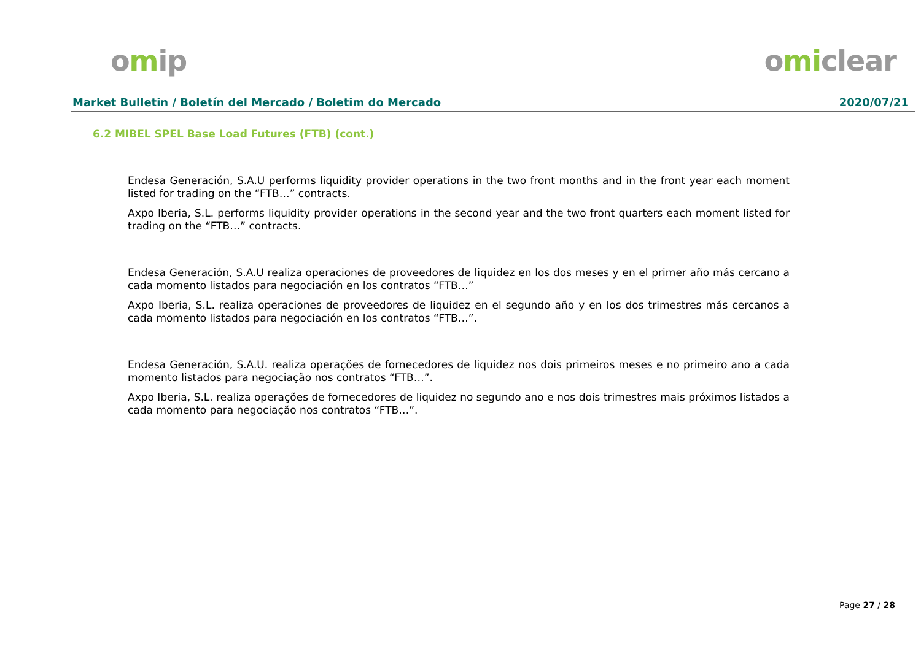omip omiclear
Market Bulletin / Boletín del Mercado / Boletim do Mercado
2020/07/21
6.2 MIBEL SPEL Base Load Futures (FTB) (cont.)
Endesa Generación, S.A.U performs liquidity provider operations in the two front months and in the front year each moment listed for trading on the “FTB…” contracts.
Axpo Iberia, S.L. performs liquidity provider operations in the second year and the two front quarters each moment listed for trading on the “FTB…” contracts.
Endesa Generación, S.A.U realiza operaciones de proveedores de liquidez en los dos meses y en el primer año más cercano a cada momento listados para negociación en los contratos “FTB…”
Axpo Iberia, S.L. realiza operaciones de proveedores de liquidez en el segundo año y en los dos trimestres más cercanos a cada momento listados para negociación en los contratos “FTB…”.
Endesa Generación, S.A.U. realiza operações de fornecedores de liquidez nos dois primeiros meses e no primeiro ano a cada momento listados para negociação nos contratos “FTB…”.
Axpo Iberia, S.L. realiza operações de fornecedores de liquidez no segundo ano e nos dois trimestres mais próximos listados a cada momento para negociação nos contratos “FTB…”.
Page 27 / 28